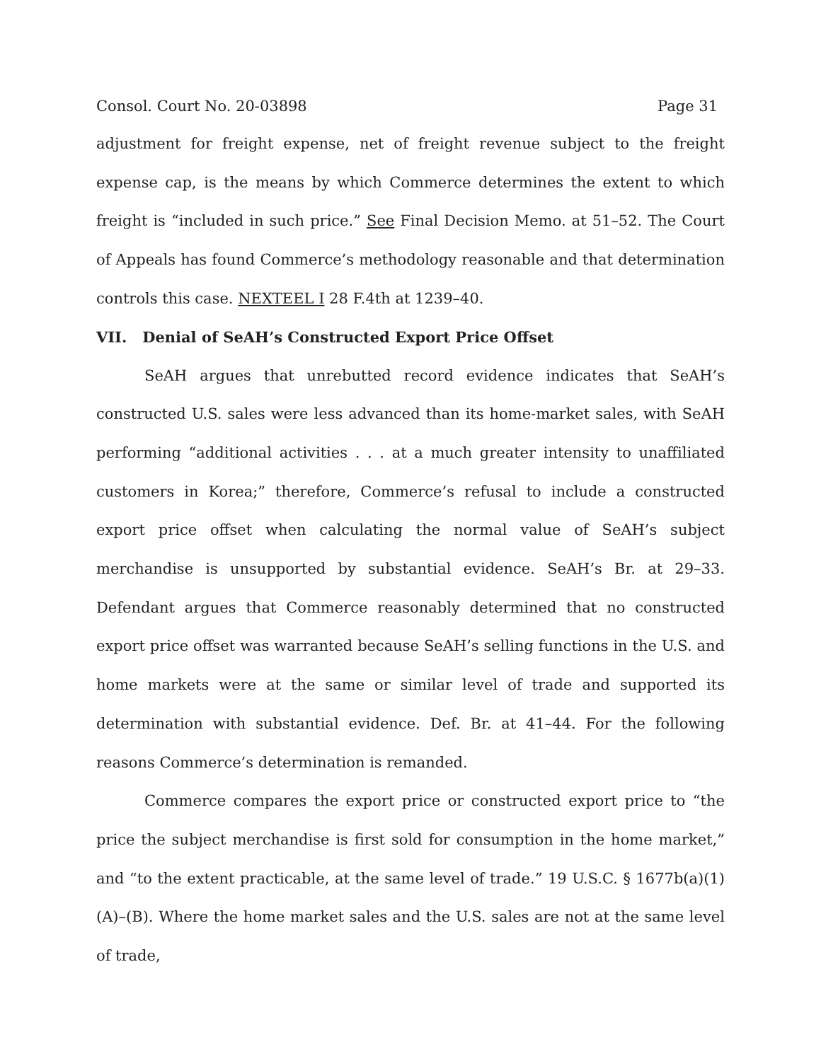Consol. Court No. 20-03898 Page 31
adjustment for freight expense, net of freight revenue subject to the freight expense cap, is the means by which Commerce determines the extent to which freight is “included in such price.” See Final Decision Memo. at 51–52. The Court of Appeals has found Commerce’s methodology reasonable and that determination controls this case. NEXTEEL I 28 F.4th at 1239–40.
VII. Denial of SeAH’s Constructed Export Price Offset
SeAH argues that unrebutted record evidence indicates that SeAH’s constructed U.S. sales were less advanced than its home-market sales, with SeAH performing “additional activities . . . at a much greater intensity to unaffiliated customers in Korea;” therefore, Commerce’s refusal to include a constructed export price offset when calculating the normal value of SeAH’s subject merchandise is unsupported by substantial evidence. SeAH’s Br. at 29–33. Defendant argues that Commerce reasonably determined that no constructed export price offset was warranted because SeAH’s selling functions in the U.S. and home markets were at the same or similar level of trade and supported its determination with substantial evidence. Def. Br. at 41–44. For the following reasons Commerce’s determination is remanded.
Commerce compares the export price or constructed export price to “the price the subject merchandise is first sold for consumption in the home market,” and “to the extent practicable, at the same level of trade.” 19 U.S.C. § 1677b(a)(1)(A)–(B). Where the home market sales and the U.S. sales are not at the same level of trade,